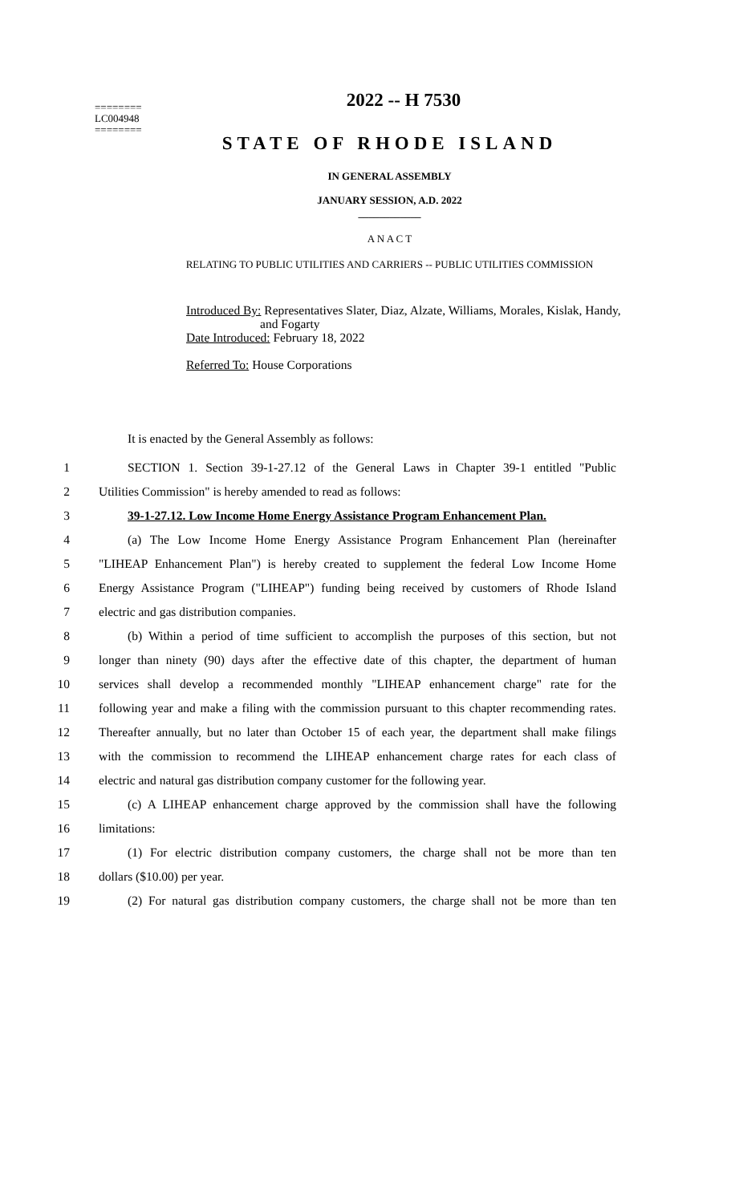========
LC004948
========
2022 -- H 7530
STATE OF RHODE ISLAND
IN GENERAL ASSEMBLY
JANUARY SESSION, A.D. 2022
____________
A N A C T
RELATING TO PUBLIC UTILITIES AND CARRIERS -- PUBLIC UTILITIES COMMISSION
Introduced By: Representatives Slater, Diaz, Alzate, Williams, Morales, Kislak, Handy, and Fogarty
Date Introduced: February 18, 2022
Referred To: House Corporations
It is enacted by the General Assembly as follows:
1 SECTION 1. Section 39-1-27.12 of the General Laws in Chapter 39-1 entitled "Public
2 Utilities Commission" is hereby amended to read as follows:
3 39-1-27.12. Low Income Home Energy Assistance Program Enhancement Plan.
4 (a) The Low Income Home Energy Assistance Program Enhancement Plan (hereinafter
5 "LIHEAP Enhancement Plan") is hereby created to supplement the federal Low Income Home
6 Energy Assistance Program ("LIHEAP") funding being received by customers of Rhode Island
7 electric and gas distribution companies.
8 (b) Within a period of time sufficient to accomplish the purposes of this section, but not
9 longer than ninety (90) days after the effective date of this chapter, the department of human
10 services shall develop a recommended monthly "LIHEAP enhancement charge" rate for the
11 following year and make a filing with the commission pursuant to this chapter recommending rates.
12 Thereafter annually, but no later than October 15 of each year, the department shall make filings
13 with the commission to recommend the LIHEAP enhancement charge rates for each class of
14 electric and natural gas distribution company customer for the following year.
15 (c) A LIHEAP enhancement charge approved by the commission shall have the following
16 limitations:
17 (1) For electric distribution company customers, the charge shall not be more than ten
18 dollars ($10.00) per year.
19 (2) For natural gas distribution company customers, the charge shall not be more than ten